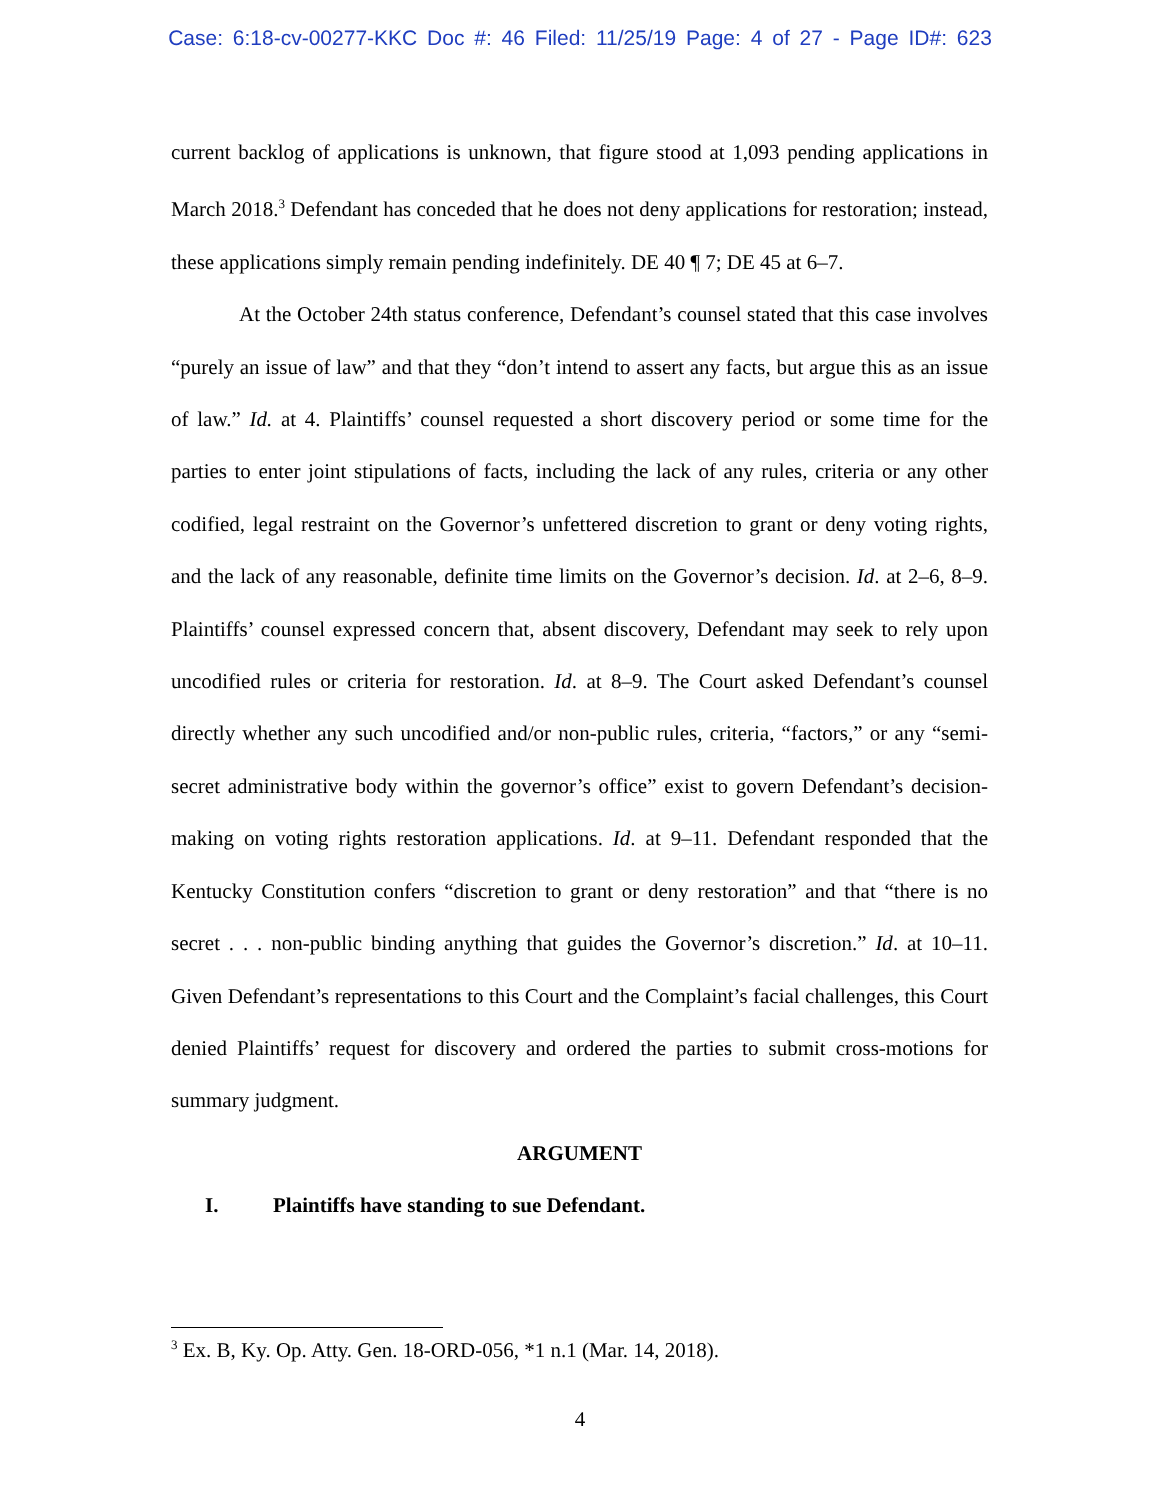Case: 6:18-cv-00277-KKC Doc #: 46 Filed: 11/25/19 Page: 4 of 27 - Page ID#: 623
current backlog of applications is unknown, that figure stood at 1,093 pending applications in March 2018.<sup>3</sup> Defendant has conceded that he does not deny applications for restoration; instead, these applications simply remain pending indefinitely. DE 40 ¶ 7; DE 45 at 6–7.
At the October 24th status conference, Defendant’s counsel stated that this case involves “purely an issue of law” and that they “don’t intend to assert any facts, but argue this as an issue of law.” Id. at 4. Plaintiffs’ counsel requested a short discovery period or some time for the parties to enter joint stipulations of facts, including the lack of any rules, criteria or any other codified, legal restraint on the Governor’s unfettered discretion to grant or deny voting rights, and the lack of any reasonable, definite time limits on the Governor’s decision. Id. at 2–6, 8–9. Plaintiffs’ counsel expressed concern that, absent discovery, Defendant may seek to rely upon uncodified rules or criteria for restoration. Id. at 8–9. The Court asked Defendant’s counsel directly whether any such uncodified and/or non-public rules, criteria, “factors,” or any “semi-secret administrative body within the governor’s office” exist to govern Defendant’s decision-making on voting rights restoration applications. Id. at 9–11. Defendant responded that the Kentucky Constitution confers “discretion to grant or deny restoration” and that “there is no secret . . . non-public binding anything that guides the Governor’s discretion.” Id. at 10–11. Given Defendant’s representations to this Court and the Complaint’s facial challenges, this Court denied Plaintiffs’ request for discovery and ordered the parties to submit cross-motions for summary judgment.
ARGUMENT
I. Plaintiffs have standing to sue Defendant.
<sup>3</sup> Ex. B, Ky. Op. Atty. Gen. 18-ORD-056, *1 n.1 (Mar. 14, 2018).
4